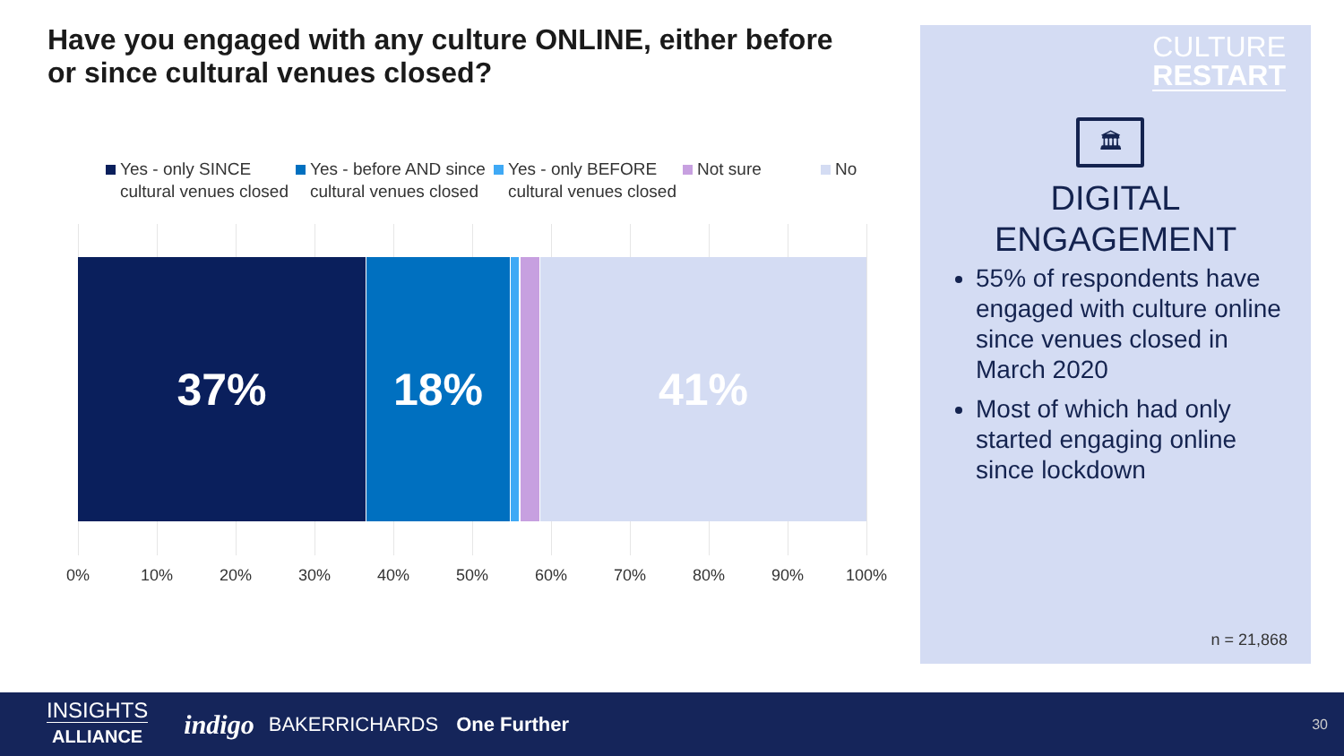Have you engaged with any culture ONLINE, either before or since cultural venues closed?
Yes - only SINCE cultural venues closed
Yes - before AND since cultural venues closed
Yes - only BEFORE cultural venues closed
Not sure No
37% 18% 41%
0% 10% 20% 30% 40% 50% 60% 70% 80% 90% 100%
CULTURE
RESTART
🏛
DIGITAL
ENGAGEMENT
55% of respondents have engaged with culture online since venues closed in March 2020
Most of which had only started engaging online since lockdown
n = 21,868
INSIGHTS
ALLIANCE
indigo BAKERRICHARDS One Further 30